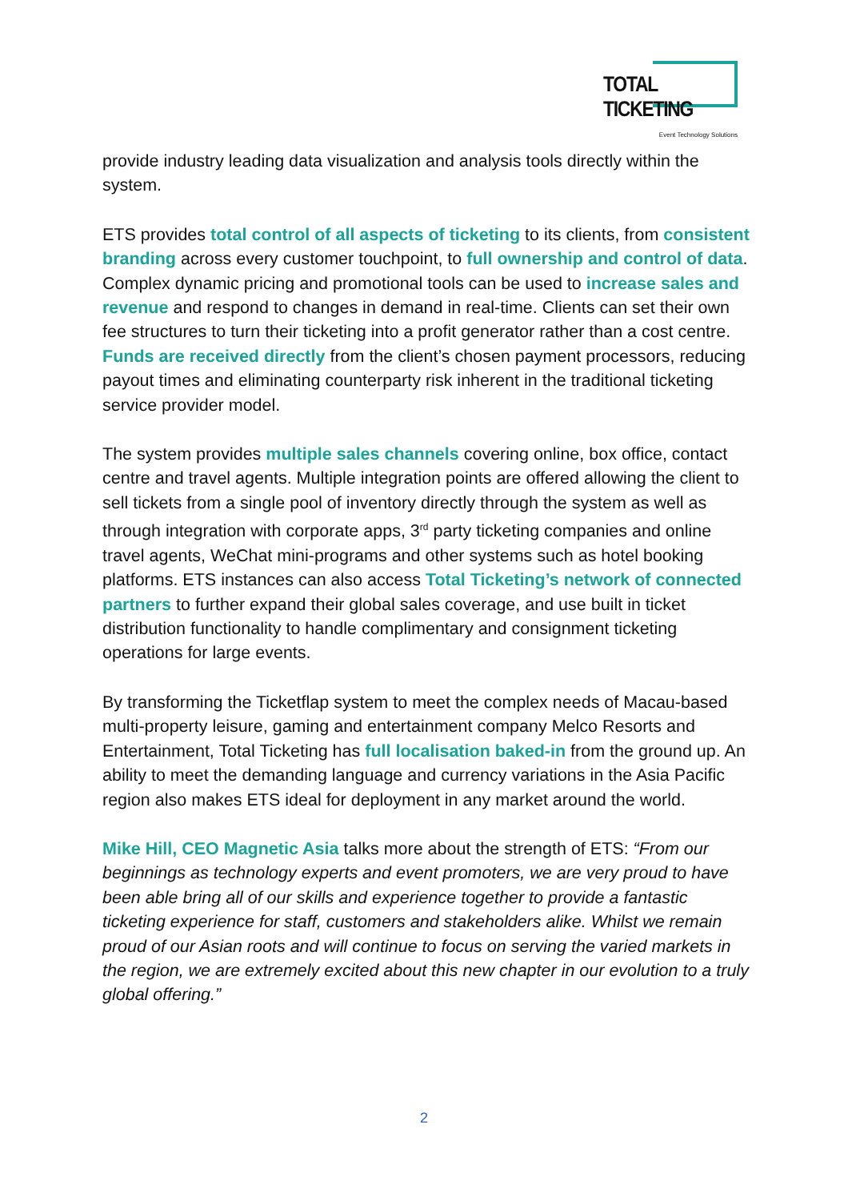TOTAL TICKETING
Event Technology Solutions
provide industry leading data visualization and analysis tools directly within the system.
ETS provides total control of all aspects of ticketing to its clients, from consistent branding across every customer touchpoint, to full ownership and control of data. Complex dynamic pricing and promotional tools can be used to increase sales and revenue and respond to changes in demand in real-time. Clients can set their own fee structures to turn their ticketing into a profit generator rather than a cost centre. Funds are received directly from the client’s chosen payment processors, reducing payout times and eliminating counterparty risk inherent in the traditional ticketing service provider model.
The system provides multiple sales channels covering online, box office, contact centre and travel agents. Multiple integration points are offered allowing the client to sell tickets from a single pool of inventory directly through the system as well as through integration with corporate apps, 3<sup>rd</sup> party ticketing companies and online travel agents, WeChat mini-programs and other systems such as hotel booking platforms. ETS instances can also access Total Ticketing’s network of connected partners to further expand their global sales coverage, and use built in ticket distribution functionality to handle complimentary and consignment ticketing operations for large events.
By transforming the Ticketflap system to meet the complex needs of Macau-based multi-property leisure, gaming and entertainment company Melco Resorts and Entertainment, Total Ticketing has full localisation baked-in from the ground up. An ability to meet the demanding language and currency variations in the Asia Pacific region also makes ETS ideal for deployment in any market around the world.
Mike Hill, CEO Magnetic Asia talks more about the strength of ETS: “From our beginnings as technology experts and event promoters, we are very proud to have been able bring all of our skills and experience together to provide a fantastic ticketing experience for staff, customers and stakeholders alike. Whilst we remain proud of our Asian roots and will continue to focus on serving the varied markets in the region, we are extremely excited about this new chapter in our evolution to a truly global offering.”
2